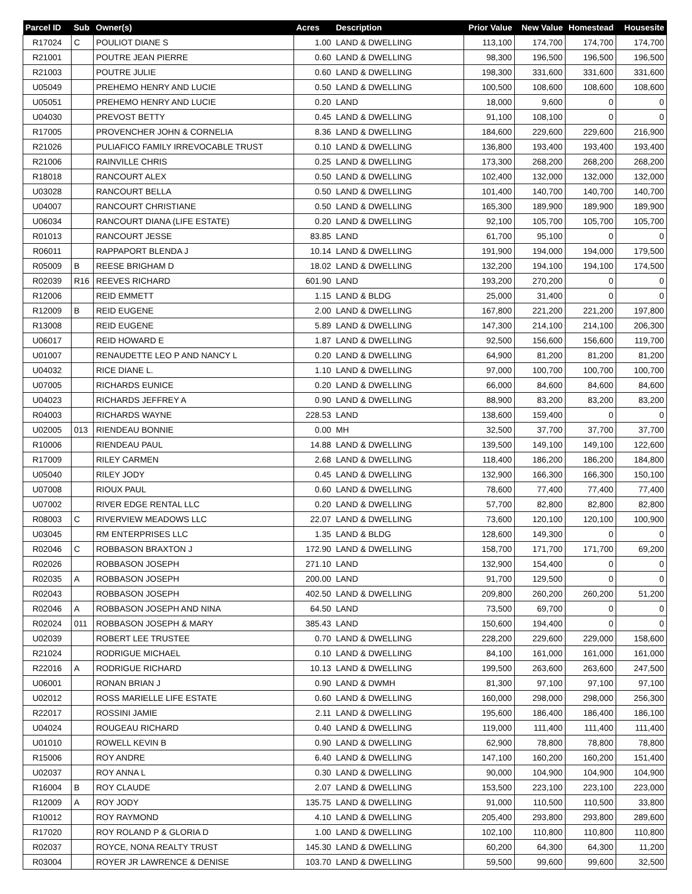| Parcel ID | Sub | Owner(s) | Acres | Description | Prior Value | New Value | Homestead | Housesite |
| --- | --- | --- | --- | --- | --- | --- | --- | --- |
| R17024 | C | POULIOT DIANE S | 1.00 | LAND & DWELLING | 113,100 | 174,700 | 174,700 | 174,700 |
| R21001 | | POUTRE JEAN PIERRE | 0.60 | LAND & DWELLING | 98,300 | 196,500 | 196,500 | 196,500 |
| R21003 | | POUTRE JULIE | 0.60 | LAND & DWELLING | 198,300 | 331,600 | 331,600 | 331,600 |
| U05049 | | PREHEMO HENRY AND LUCIE | 0.50 | LAND & DWELLING | 100,500 | 108,600 | 108,600 | 108,600 |
| U05051 | | PREHEMO HENRY AND LUCIE | 0.20 | LAND | 18,000 | 9,600 | 0 | 0 |
| U04030 | | PREVOST BETTY | 0.45 | LAND & DWELLING | 91,100 | 108,100 | 0 | 0 |
| R17005 | | PROVENCHER JOHN & CORNELIA | 8.36 | LAND & DWELLING | 184,600 | 229,600 | 229,600 | 216,900 |
| R21026 | | PULIAFICO FAMILY IRREVOCABLE TRUST | 0.10 | LAND & DWELLING | 136,800 | 193,400 | 193,400 | 193,400 |
| R21006 | | RAINVILLE CHRIS | 0.25 | LAND & DWELLING | 173,300 | 268,200 | 268,200 | 268,200 |
| R18018 | | RANCOURT ALEX | 0.50 | LAND & DWELLING | 102,400 | 132,000 | 132,000 | 132,000 |
| U03028 | | RANCOURT BELLA | 0.50 | LAND & DWELLING | 101,400 | 140,700 | 140,700 | 140,700 |
| U04007 | | RANCOURT CHRISTIANE | 0.50 | LAND & DWELLING | 165,300 | 189,900 | 189,900 | 189,900 |
| U06034 | | RANCOURT DIANA (LIFE ESTATE) | 0.20 | LAND & DWELLING | 92,100 | 105,700 | 105,700 | 105,700 |
| R01013 | | RANCOURT JESSE | 83.85 | LAND | 61,700 | 95,100 | 0 | 0 |
| R06011 | | RAPPAPORT BLENDA J | 10.14 | LAND & DWELLING | 191,900 | 194,000 | 194,000 | 179,500 |
| R05009 | B | REESE BRIGHAM D | 18.02 | LAND & DWELLING | 132,200 | 194,100 | 194,100 | 174,500 |
| R02039 | R16 | REEVES RICHARD | 601.90 | LAND | 193,200 | 270,200 | 0 | 0 |
| R12006 | | REID EMMETT | 1.15 | LAND & BLDG | 25,000 | 31,400 | 0 | 0 |
| R12009 | B | REID EUGENE | 2.00 | LAND & DWELLING | 167,800 | 221,200 | 221,200 | 197,800 |
| R13008 | | REID EUGENE | 5.89 | LAND & DWELLING | 147,300 | 214,100 | 214,100 | 206,300 |
| U06017 | | REID HOWARD E | 1.87 | LAND & DWELLING | 92,500 | 156,600 | 156,600 | 119,700 |
| U01007 | | RENAUDETTE LEO P AND NANCY L | 0.20 | LAND & DWELLING | 64,900 | 81,200 | 81,200 | 81,200 |
| U04032 | | RICE DIANE L. | 1.10 | LAND & DWELLING | 97,000 | 100,700 | 100,700 | 100,700 |
| U07005 | | RICHARDS EUNICE | 0.20 | LAND & DWELLING | 66,000 | 84,600 | 84,600 | 84,600 |
| U04023 | | RICHARDS JEFFREY A | 0.90 | LAND & DWELLING | 88,900 | 83,200 | 83,200 | 83,200 |
| R04003 | | RICHARDS WAYNE | 228.53 | LAND | 138,600 | 159,400 | 0 | 0 |
| U02005 | 013 | RIENDEAU BONNIE | 0.00 | MH | 32,500 | 37,700 | 37,700 | 37,700 |
| R10006 | | RIENDEAU PAUL | 14.88 | LAND & DWELLING | 139,500 | 149,100 | 149,100 | 122,600 |
| R17009 | | RILEY CARMEN | 2.68 | LAND & DWELLING | 118,400 | 186,200 | 186,200 | 184,800 |
| U05040 | | RILEY JODY | 0.45 | LAND & DWELLING | 132,900 | 166,300 | 166,300 | 150,100 |
| U07008 | | RIOUX PAUL | 0.60 | LAND & DWELLING | 78,600 | 77,400 | 77,400 | 77,400 |
| U07002 | | RIVER EDGE RENTAL LLC | 0.20 | LAND & DWELLING | 57,700 | 82,800 | 82,800 | 82,800 |
| R08003 | C | RIVERVIEW MEADOWS LLC | 22.07 | LAND & DWELLING | 73,600 | 120,100 | 120,100 | 100,900 |
| U03045 | | RM ENTERPRISES LLC | 1.35 | LAND & BLDG | 128,600 | 149,300 | 0 | 0 |
| R02046 | C | ROBBASON BRAXTON J | 172.90 | LAND & DWELLING | 158,700 | 171,700 | 171,700 | 69,200 |
| R02026 | | ROBBASON JOSEPH | 271.10 | LAND | 132,900 | 154,400 | 0 | 0 |
| R02035 | A | ROBBASON JOSEPH | 200.00 | LAND | 91,700 | 129,500 | 0 | 0 |
| R02043 | | ROBBASON JOSEPH | 402.50 | LAND & DWELLING | 209,800 | 260,200 | 260,200 | 51,200 |
| R02046 | A | ROBBASON JOSEPH AND NINA | 64.50 | LAND | 73,500 | 69,700 | 0 | 0 |
| R02024 | 011 | ROBBASON JOSEPH & MARY | 385.43 | LAND | 150,600 | 194,400 | 0 | 0 |
| U02039 | | ROBERT LEE TRUSTEE | 0.70 | LAND & DWELLING | 228,200 | 229,600 | 229,000 | 158,600 |
| R21024 | | RODRIGUE MICHAEL | 0.10 | LAND & DWELLING | 84,100 | 161,000 | 161,000 | 161,000 |
| R22016 | A | RODRIGUE RICHARD | 10.13 | LAND & DWELLING | 199,500 | 263,600 | 263,600 | 247,500 |
| U06001 | | RONAN BRIAN J | 0.90 | LAND & DWMH | 81,300 | 97,100 | 97,100 | 97,100 |
| U02012 | | ROSS MARIELLE LIFE ESTATE | 0.60 | LAND & DWELLING | 160,000 | 298,000 | 298,000 | 256,300 |
| R22017 | | ROSSINI JAMIE | 2.11 | LAND & DWELLING | 195,600 | 186,400 | 186,400 | 186,100 |
| U04024 | | ROUGEAU RICHARD | 0.40 | LAND & DWELLING | 119,000 | 111,400 | 111,400 | 111,400 |
| U01010 | | ROWELL KEVIN B | 0.90 | LAND & DWELLING | 62,900 | 78,800 | 78,800 | 78,800 |
| R15006 | | ROY ANDRE | 6.40 | LAND & DWELLING | 147,100 | 160,200 | 160,200 | 151,400 |
| U02037 | | ROY ANNA L | 0.30 | LAND & DWELLING | 90,000 | 104,900 | 104,900 | 104,900 |
| R16004 | B | ROY CLAUDE | 2.07 | LAND & DWELLING | 153,500 | 223,100 | 223,100 | 223,000 |
| R12009 | A | ROY JODY | 135.75 | LAND & DWELLING | 91,000 | 110,500 | 110,500 | 33,800 |
| R10012 | | ROY RAYMOND | 4.10 | LAND & DWELLING | 205,400 | 293,800 | 293,800 | 289,600 |
| R17020 | | ROY ROLAND P & GLORIA D | 1.00 | LAND & DWELLING | 102,100 | 110,800 | 110,800 | 110,800 |
| R02037 | | ROYCE, NONA REALTY TRUST | 145.30 | LAND & DWELLING | 60,200 | 64,300 | 64,300 | 11,200 |
| R03004 | | ROYER JR LAWRENCE & DENISE | 103.70 | LAND & DWELLING | 59,500 | 99,600 | 99,600 | 32,500 |